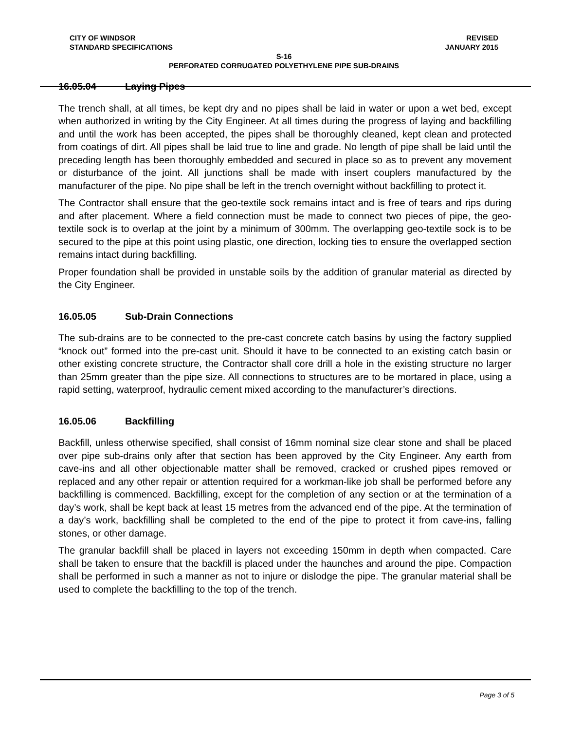CITY OF WINDSOR
STANDARD SPECIFICATIONS
REVISED
JANUARY 2015
S-16
PERFORATED CORRUGATED POLYETHYLENE PIPE SUB-DRAINS
16.05.04 Laying Pipes
The trench shall, at all times, be kept dry and no pipes shall be laid in water or upon a wet bed, except when authorized in writing by the City Engineer. At all times during the progress of laying and backfilling and until the work has been accepted, the pipes shall be thoroughly cleaned, kept clean and protected from coatings of dirt. All pipes shall be laid true to line and grade. No length of pipe shall be laid until the preceding length has been thoroughly embedded and secured in place so as to prevent any movement or disturbance of the joint. All junctions shall be made with insert couplers manufactured by the manufacturer of the pipe. No pipe shall be left in the trench overnight without backfilling to protect it.
The Contractor shall ensure that the geo-textile sock remains intact and is free of tears and rips during and after placement. Where a field connection must be made to connect two pieces of pipe, the geo-textile sock is to overlap at the joint by a minimum of 300mm. The overlapping geo-textile sock is to be secured to the pipe at this point using plastic, one direction, locking ties to ensure the overlapped section remains intact during backfilling.
Proper foundation shall be provided in unstable soils by the addition of granular material as directed by the City Engineer.
16.05.05 Sub-Drain Connections
The sub-drains are to be connected to the pre-cast concrete catch basins by using the factory supplied “knock out” formed into the pre-cast unit. Should it have to be connected to an existing catch basin or other existing concrete structure, the Contractor shall core drill a hole in the existing structure no larger than 25mm greater than the pipe size. All connections to structures are to be mortared in place, using a rapid setting, waterproof, hydraulic cement mixed according to the manufacturer’s directions.
16.05.06 Backfilling
Backfill, unless otherwise specified, shall consist of 16mm nominal size clear stone and shall be placed over pipe sub-drains only after that section has been approved by the City Engineer. Any earth from cave-ins and all other objectionable matter shall be removed, cracked or crushed pipes removed or replaced and any other repair or attention required for a workman-like job shall be performed before any backfilling is commenced. Backfilling, except for the completion of any section or at the termination of a day’s work, shall be kept back at least 15 metres from the advanced end of the pipe. At the termination of a day’s work, backfilling shall be completed to the end of the pipe to protect it from cave-ins, falling stones, or other damage.
The granular backfill shall be placed in layers not exceeding 150mm in depth when compacted. Care shall be taken to ensure that the backfill is placed under the haunches and around the pipe. Compaction shall be performed in such a manner as not to injure or dislodge the pipe. The granular material shall be used to complete the backfilling to the top of the trench.
Page 3 of 5